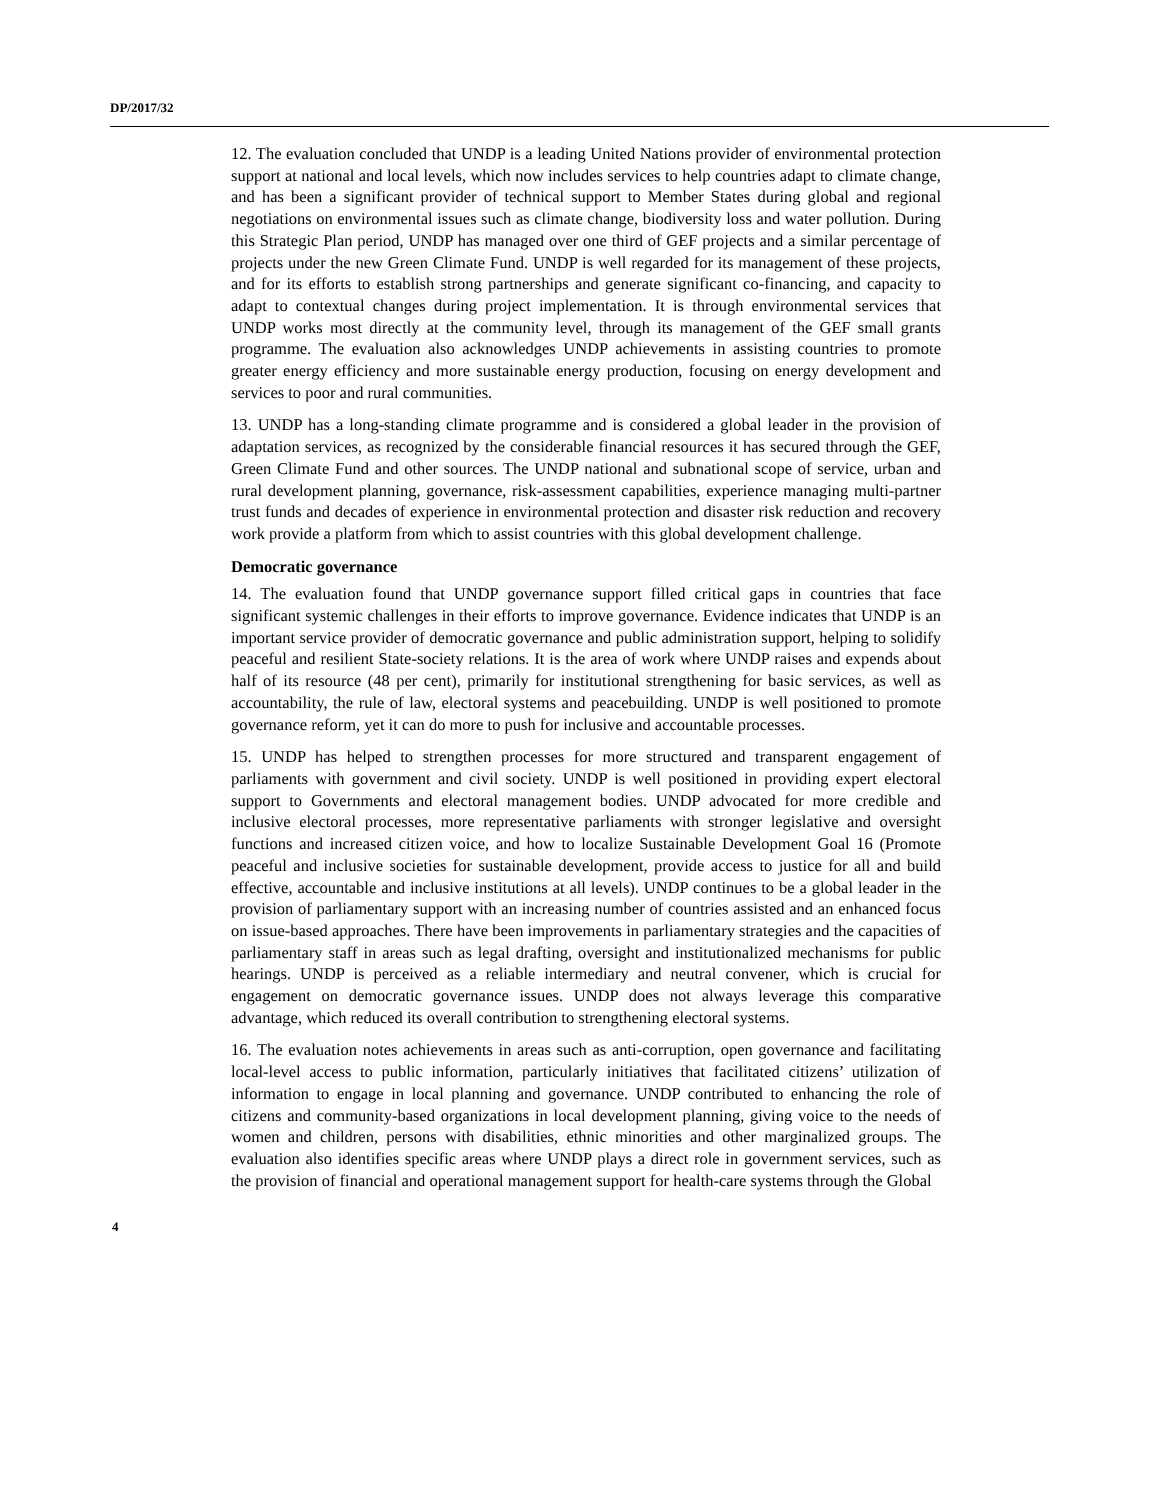DP/2017/32
12. The evaluation concluded that UNDP is a leading United Nations provider of environmental protection support at national and local levels, which now includes services to help countries adapt to climate change, and has been a significant provider of technical support to Member States during global and regional negotiations on environmental issues such as climate change, biodiversity loss and water pollution. During this Strategic Plan period, UNDP has managed over one third of GEF projects and a similar percentage of projects under the new Green Climate Fund. UNDP is well regarded for its management of these projects, and for its efforts to establish strong partnerships and generate significant co-financing, and capacity to adapt to contextual changes during project implementation. It is through environmental services that UNDP works most directly at the community level, through its management of the GEF small grants programme. The evaluation also acknowledges UNDP achievements in assisting countries to promote greater energy efficiency and more sustainable energy production, focusing on energy development and services to poor and rural communities.
13. UNDP has a long-standing climate programme and is considered a global leader in the provision of adaptation services, as recognized by the considerable financial resources it has secured through the GEF, Green Climate Fund and other sources. The UNDP national and subnational scope of service, urban and rural development planning, governance, risk-assessment capabilities, experience managing multi-partner trust funds and decades of experience in environmental protection and disaster risk reduction and recovery work provide a platform from which to assist countries with this global development challenge.
Democratic governance
14. The evaluation found that UNDP governance support filled critical gaps in countries that face significant systemic challenges in their efforts to improve governance. Evidence indicates that UNDP is an important service provider of democratic governance and public administration support, helping to solidify peaceful and resilient State-society relations. It is the area of work where UNDP raises and expends about half of its resource (48 per cent), primarily for institutional strengthening for basic services, as well as accountability, the rule of law, electoral systems and peacebuilding. UNDP is well positioned to promote governance reform, yet it can do more to push for inclusive and accountable processes.
15. UNDP has helped to strengthen processes for more structured and transparent engagement of parliaments with government and civil society. UNDP is well positioned in providing expert electoral support to Governments and electoral management bodies. UNDP advocated for more credible and inclusive electoral processes, more representative parliaments with stronger legislative and oversight functions and increased citizen voice, and how to localize Sustainable Development Goal 16 (Promote peaceful and inclusive societies for sustainable development, provide access to justice for all and build effective, accountable and inclusive institutions at all levels). UNDP continues to be a global leader in the provision of parliamentary support with an increasing number of countries assisted and an enhanced focus on issue-based approaches. There have been improvements in parliamentary strategies and the capacities of parliamentary staff in areas such as legal drafting, oversight and institutionalized mechanisms for public hearings. UNDP is perceived as a reliable intermediary and neutral convener, which is crucial for engagement on democratic governance issues. UNDP does not always leverage this comparative advantage, which reduced its overall contribution to strengthening electoral systems.
16. The evaluation notes achievements in areas such as anti-corruption, open governance and facilitating local-level access to public information, particularly initiatives that facilitated citizens’ utilization of information to engage in local planning and governance. UNDP contributed to enhancing the role of citizens and community-based organizations in local development planning, giving voice to the needs of women and children, persons with disabilities, ethnic minorities and other marginalized groups. The evaluation also identifies specific areas where UNDP plays a direct role in government services, such as the provision of financial and operational management support for health-care systems through the Global
4